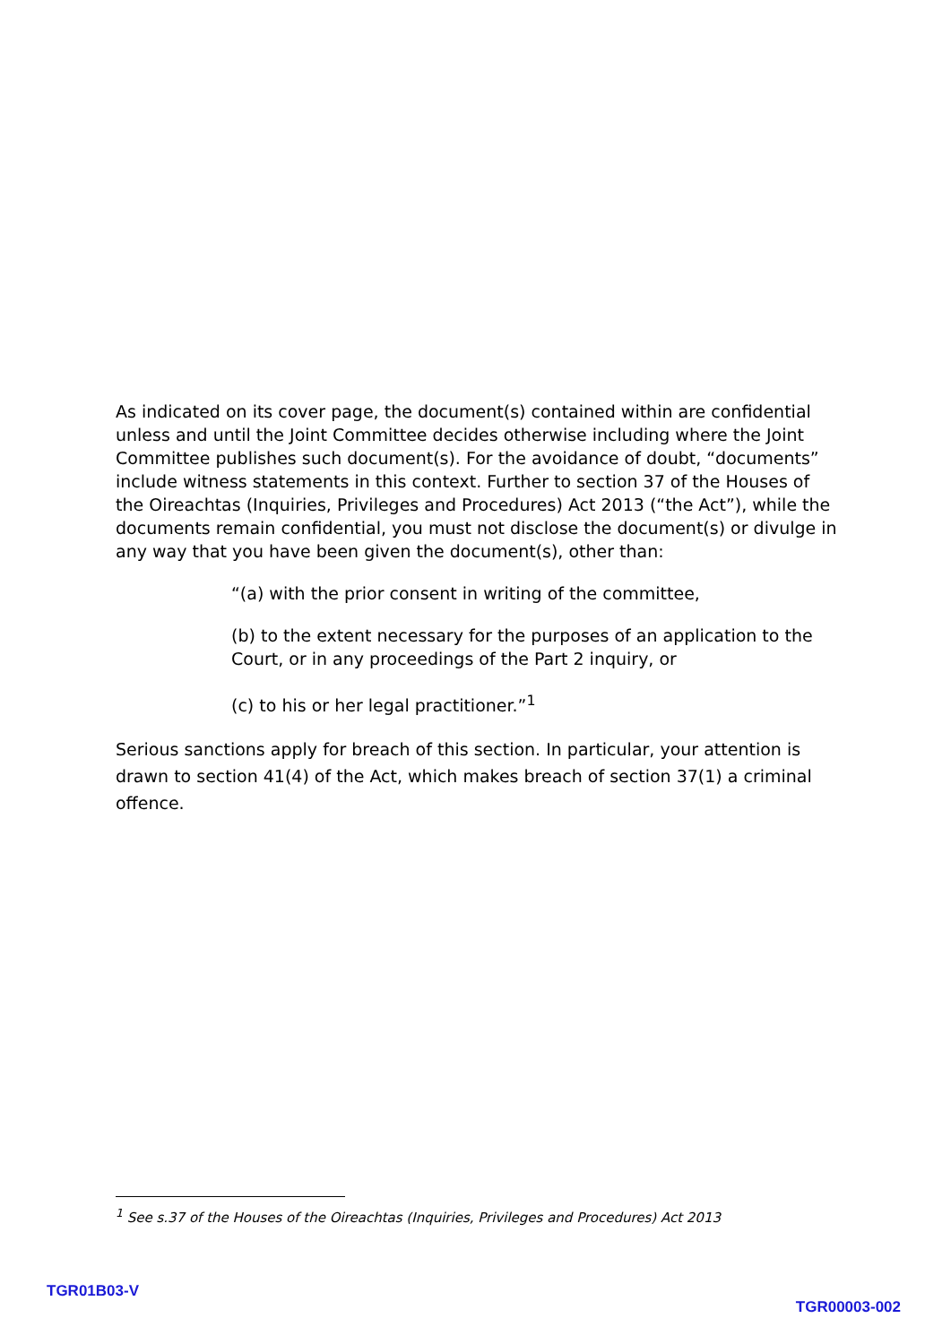As indicated on its cover page, the document(s) contained within are confidential unless and until the Joint Committee decides otherwise including where the Joint Committee publishes such document(s). For the avoidance of doubt, “documents” include witness statements in this context. Further to section 37 of the Houses of the Oireachtas (Inquiries, Privileges and Procedures) Act 2013 (“the Act”), while the documents remain confidential, you must not disclose the document(s) or divulge in any way that you have been given the document(s), other than:
“(a) with the prior consent in writing of the committee,
(b) to the extent necessary for the purposes of an application to the Court, or in any proceedings of the Part 2 inquiry, or
(c) to his or her legal practitioner.”<sup>1</sup>
Serious sanctions apply for breach of this section. In particular, your attention is drawn to section 41(4) of the Act, which makes breach of section 37(1) a criminal offence.
<sup>1</sup> See s.37 of the Houses of the Oireachtas (Inquiries, Privileges and Procedures) Act 2013
TGR01B03-V
TGR00003-002